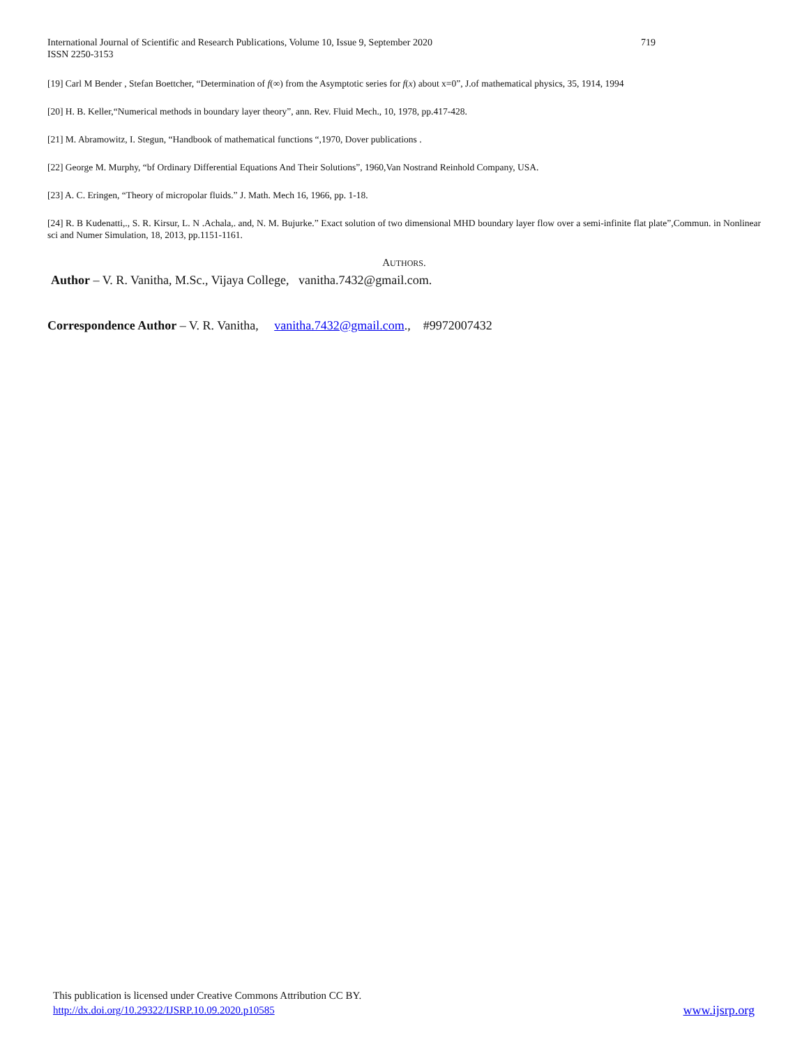719 International Journal of Scientific and Research Publications, Volume 10, Issue 9, September 2020
ISSN 2250-3153
[19] Carl M Bender , Stefan Boettcher, “Determination of f(∞) from the Asymptotic series for f(x) about x=0”, J.of mathematical physics, 35, 1914, 1994
[20] H. B. Keller,“Numerical methods in boundary layer theory”, ann. Rev. Fluid Mech., 10, 1978, pp.417-428.
[21] M. Abramowitz, I. Stegun, “Handbook of mathematical functions “,1970, Dover publications .
[22] George M. Murphy, “bf Ordinary Differential Equations And Their Solutions”, 1960,Van Nostrand Reinhold Company, USA.
[23] A. C. Eringen, “Theory of micropolar fluids.” J. Math. Mech 16, 1966, pp. 1-18.
[24] R. B Kudenatti,., S. R. Kirsur, L. N .Achala,. and, N. M. Bujurke.” Exact solution of two dimensional MHD boundary layer flow over a semi-infinite flat plate”,Commun. in Nonlinear sci and Numer Simulation, 18, 2013, pp.1151-1161.
AUTHORS.
Author – V. R. Vanitha, M.Sc., Vijaya College, vanitha.7432@gmail.com.
Correspondence Author – V. R. Vanitha, vanitha.7432@gmail.com., #9972007432
This publication is licensed under Creative Commons Attribution CC BY.
http://dx.doi.org/10.29322/IJSRP.10.09.2020.p10585 www.ijsrp.org